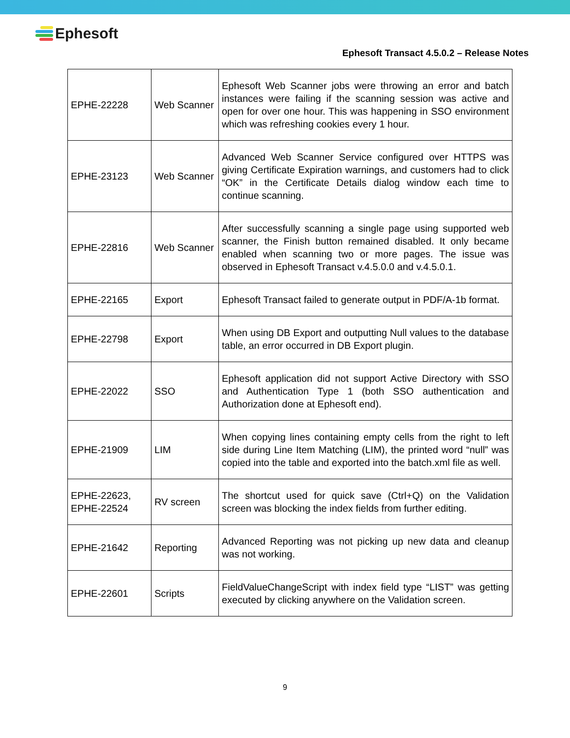Ephesoft
Ephesoft Transact 4.5.0.2 – Release Notes
| EPHE-22228 | Web Scanner | Ephesoft Web Scanner jobs were throwing an error and batch instances were failing if the scanning session was active and open for over one hour. This was happening in SSO environment which was refreshing cookies every 1 hour. |
| EPHE-23123 | Web Scanner | Advanced Web Scanner Service configured over HTTPS was giving Certificate Expiration warnings, and customers had to click “OK” in the Certificate Details dialog window each time to continue scanning. |
| EPHE-22816 | Web Scanner | After successfully scanning a single page using supported web scanner, the Finish button remained disabled. It only became enabled when scanning two or more pages. The issue was observed in Ephesoft Transact v.4.5.0.0 and v.4.5.0.1. |
| EPHE-22165 | Export | Ephesoft Transact failed to generate output in PDF/A-1b format. |
| EPHE-22798 | Export | When using DB Export and outputting Null values to the database table, an error occurred in DB Export plugin. |
| EPHE-22022 | SSO | Ephesoft application did not support Active Directory with SSO and Authentication Type 1 (both SSO authentication and Authorization done at Ephesoft end). |
| EPHE-21909 | LIM | When copying lines containing empty cells from the right to left side during Line Item Matching (LIM), the printed word “null” was copied into the table and exported into the batch.xml file as well. |
| EPHE-22623, EPHE-22524 | RV screen | The shortcut used for quick save (Ctrl+Q) on the Validation screen was blocking the index fields from further editing. |
| EPHE-21642 | Reporting | Advanced Reporting was not picking up new data and cleanup was not working. |
| EPHE-22601 | Scripts | FieldValueChangeScript with index field type “LIST” was getting executed by clicking anywhere on the Validation screen. |
9